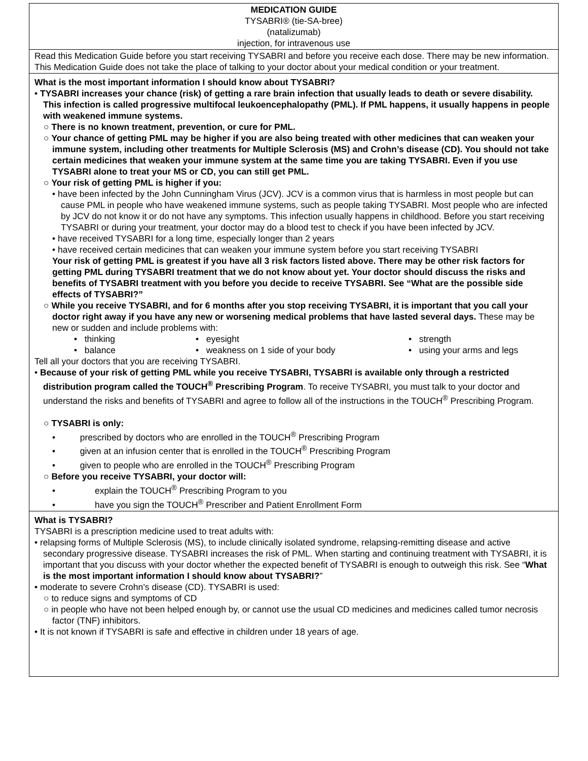| MEDICATION GUIDE TYSABRI® (tie-SA-bree) (natalizumab) injection, for intravenous use |
| Read this Medication Guide before you start receiving TYSABRI and before you receive each dose. There may be new information. This Medication Guide does not take the place of talking to your doctor about your medical condition or your treatment. |
| What is the most important information I should know about TYSABRI? • TYSABRI increases your chance (risk) of getting a rare brain infection that usually leads to death or severe disability. This infection is called progressive multifocal leukoencephalopathy (PML). If PML happens, it usually happens in people with weakened immune systems. ○ There is no known treatment, prevention, or cure for PML. ○ Your chance of getting PML may be higher if you are also being treated with other medicines that can weaken your immune system, including other treatments for Multiple Sclerosis (MS) and Crohn’s disease (CD). You should not take certain medicines that weaken your immune system at the same time you are taking TYSABRI. Even if you use TYSABRI alone to treat your MS or CD, you can still get PML. ○ Your risk of getting PML is higher if you: • have been infected by the John Cunningham Virus (JCV). JCV is a common virus that is harmless in most people but can cause PML in people who have weakened immune systems, such as people taking TYSABRI. Most people who are infected by JCV do not know it or do not have any symptoms. This infection usually happens in childhood. Before you start receiving TYSABRI or during your treatment, your doctor may do a blood test to check if you have been infected by JCV. • have received TYSABRI for a long time, especially longer than 2 years • have received certain medicines that can weaken your immune system before you start receiving TYSABRI Your risk of getting PML is greatest if you have all 3 risk factors listed above. There may be other risk factors for getting PML during TYSABRI treatment that we do not know about yet. Your doctor should discuss the risks and benefits of TYSABRI treatment with you before you decide to receive TYSABRI. See “What are the possible side effects of TYSABRI?” ○ While you receive TYSABRI, and for 6 months after you stop receiving TYSABRI, it is important that you call your doctor right away if you have any new or worsening medical problems that have lasted several days. These may be new or sudden and include problems with: / • thinking / • eyesight / • strength / / • balance / • weakness on 1 side of your body / • using your arms and legs / Tell all your doctors that you are receiving TYSABRI. • Because of your risk of getting PML while you receive TYSABRI, TYSABRI is available only through a restricted distribution program called the TOUCH<sup>®</sup> Prescribing Program . To receive TYSABRI, you must talk to your doctor and understand the risks and benefits of TYSABRI and agree to follow all of the instructions in the TOUCH<sup>®</sup> Prescribing Program. ○ TYSABRI is only: • prescribed by doctors who are enrolled in the TOUCH<sup>®</sup> Prescribing Program • given at an infusion center that is enrolled in the TOUCH<sup>®</sup> Prescribing Program • given to people who are enrolled in the TOUCH<sup>®</sup> Prescribing Program ○ Before you receive TYSABRI, your doctor will: • explain the TOUCH<sup>®</sup> Prescribing Program to you • have you sign the TOUCH<sup>®</sup> Prescriber and Patient Enrollment Form |
| What is TYSABRI? TYSABRI is a prescription medicine used to treat adults with: • relapsing forms of Multiple Sclerosis (MS), to include clinically isolated syndrome, relapsing-remitting disease and active secondary progressive disease. TYSABRI increases the risk of PML. When starting and continuing treatment with TYSABRI, it is important that you discuss with your doctor whether the expected benefit of TYSABRI is enough to outweigh this risk. See “ What is the most important information I should know about TYSABRI? ” • moderate to severe Crohn’s disease (CD). TYSABRI is used: ○ to reduce signs and symptoms of CD ○ in people who have not been helped enough by, or cannot use the usual CD medicines and medicines called tumor necrosis factor (TNF) inhibitors. • It is not known if TYSABRI is safe and effective in children under 18 years of age. |